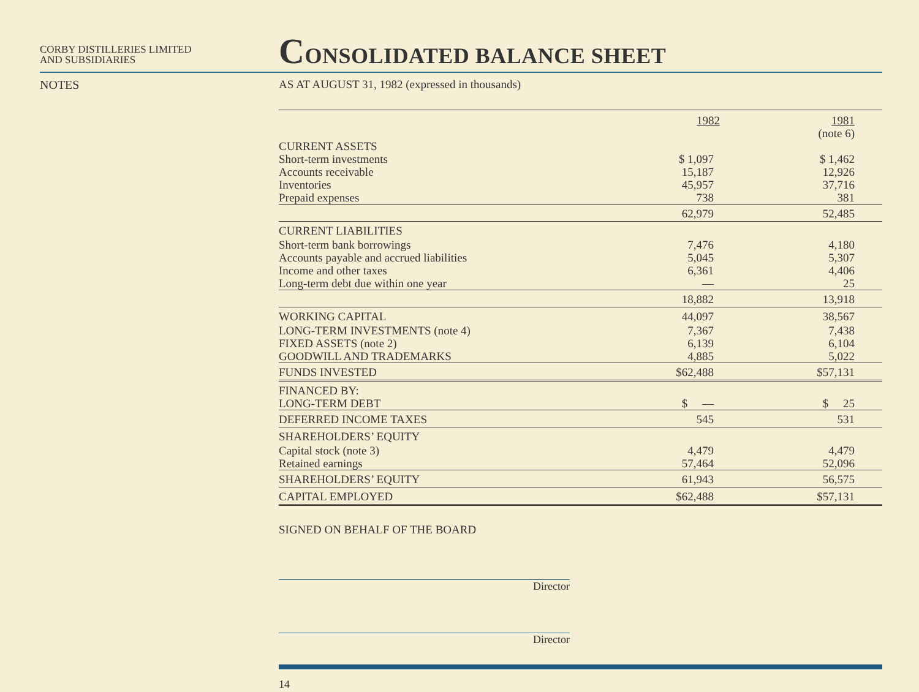CORBY DISTILLERIES LIMITED
AND SUBSIDIARIES
NOTES
CONSOLIDATED BALANCE SHEET
AS AT AUGUST 31, 1982 (expressed in thousands)
| | 1982 | 1981 |
| | | (note 6) |
| CURRENT ASSETS | | |
| Short-term investments | $ 1,097 | $ 1,462 |
| Accounts receivable | 15,187 | 12,926 |
| Inventories | 45,957 | 37,716 |
| Prepaid expenses | 738 | 381 |
| | 62,979 | 52,485 |
| CURRENT LIABILITIES | | |
| Short-term bank borrowings | 7,476 | 4,180 |
| Accounts payable and accrued liabilities | 5,045 | 5,307 |
| Income and other taxes | 6,361 | 4,406 |
| Long-term debt due within one year | — | 25 |
| | 18,882 | 13,918 |
| WORKING CAPITAL | 44,097 | 38,567 |
| LONG-TERM INVESTMENTS (note 4) | 7,367 | 7,438 |
| FIXED ASSETS (note 2) | 6,139 | 6,104 |
| GOODWILL AND TRADEMARKS | 4,885 | 5,022 |
| FUNDS INVESTED | $62,488 | $57,131 |
| FINANCED BY: | | |
| LONG-TERM DEBT | $ — | $ 25 |
| DEFERRED INCOME TAXES | 545 | 531 |
| SHAREHOLDERS’ EQUITY | | |
| Capital stock (note 3) | 4,479 | 4,479 |
| Retained earnings | 57,464 | 52,096 |
| SHAREHOLDERS’ EQUITY | 61,943 | 56,575 |
| CAPITAL EMPLOYED | $62,488 | $57,131 |
SIGNED ON BEHALF OF THE BOARD
Director
Director
14